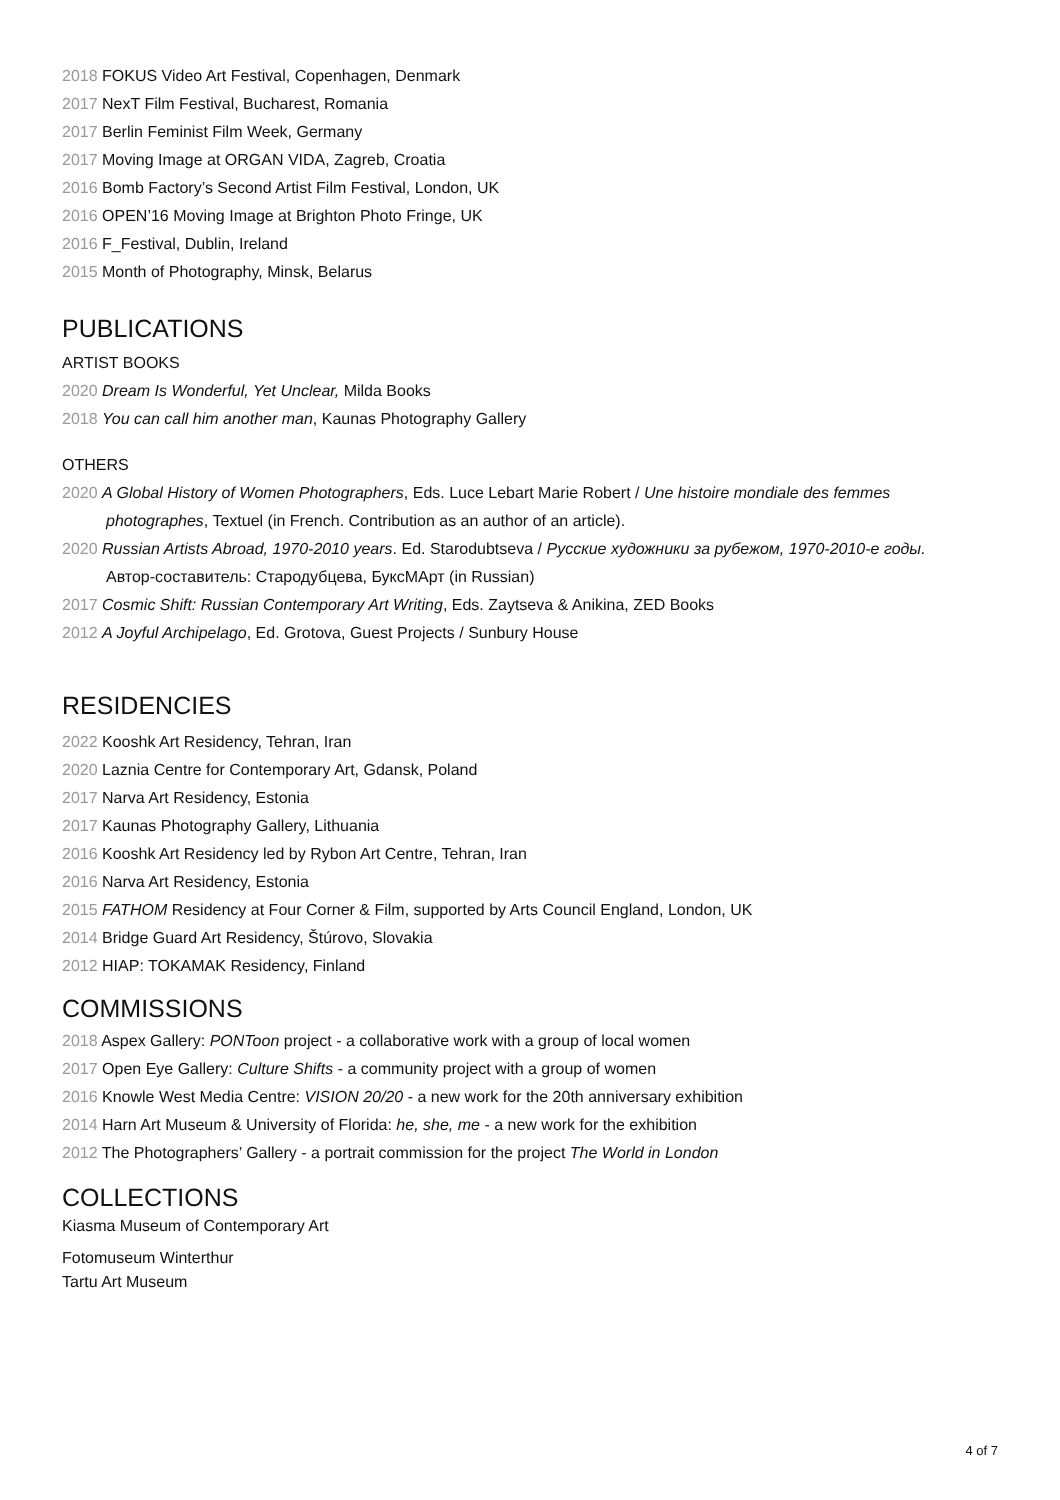2018 FOKUS Video Art Festival, Copenhagen, Denmark
2017 NexT Film Festival, Bucharest, Romania
2017 Berlin Feminist Film Week, Germany
2017 Moving Image at ORGAN VIDA, Zagreb, Croatia
2016 Bomb Factory’s Second Artist Film Festival, London, UK
2016 OPEN’16 Moving Image at Brighton Photo Fringe, UK
2016 F_Festival, Dublin, Ireland
2015 Month of Photography, Minsk, Belarus
PUBLICATIONS
ARTIST BOOKS
2020 Dream Is Wonderful, Yet Unclear, Milda Books
2018 You can call him another man, Kaunas Photography Gallery
OTHERS
2020 A Global History of Women Photographers, Eds. Luce Lebart Marie Robert / Une histoire mondiale des femmes
photographes, Textuel (in French. Contribution as an author of an article).
2020 Russian Artists Abroad, 1970-2010 years. Ed. Starodubtseva / Русские художники за рубежом, 1970-2010-е годы.
Автор-составитель: Стародубцева, БуксМАрт (in Russian)
2017 Cosmic Shift: Russian Contemporary Art Writing, Eds. Zaytseva & Anikina, ZED Books
2012 A Joyful Archipelago, Ed. Grotova, Guest Projects / Sunbury House
RESIDENCIES
2022 Kooshk Art Residency, Tehran, Iran
2020 Laznia Centre for Contemporary Art, Gdansk, Poland
2017 Narva Art Residency, Estonia
2017 Kaunas Photography Gallery, Lithuania
2016 Kooshk Art Residency led by Rybon Art Centre, Tehran, Iran
2016 Narva Art Residency, Estonia
2015 FATHOM Residency at Four Corner & Film, supported by Arts Council England, London, UK
2014 Bridge Guard Art Residency, Štúrovo, Slovakia
2012 HIAP: TOKAMAK Residency, Finland
COMMISSIONS
2018 Aspex Gallery: PONToon project - a collaborative work with a group of local women
2017 Open Eye Gallery: Culture Shifts - a community project with a group of women
2016 Knowle West Media Centre: VISION 20/20 - a new work for the 20th anniversary exhibition
2014 Harn Art Museum & University of Florida: he, she, me - a new work for the exhibition
2012 The Photographers’ Gallery - a portrait commission for the project The World in London
COLLECTIONS
Kiasma Museum of Contemporary Art
Fotomuseum Winterthur
Tartu Art Museum
4 of 7